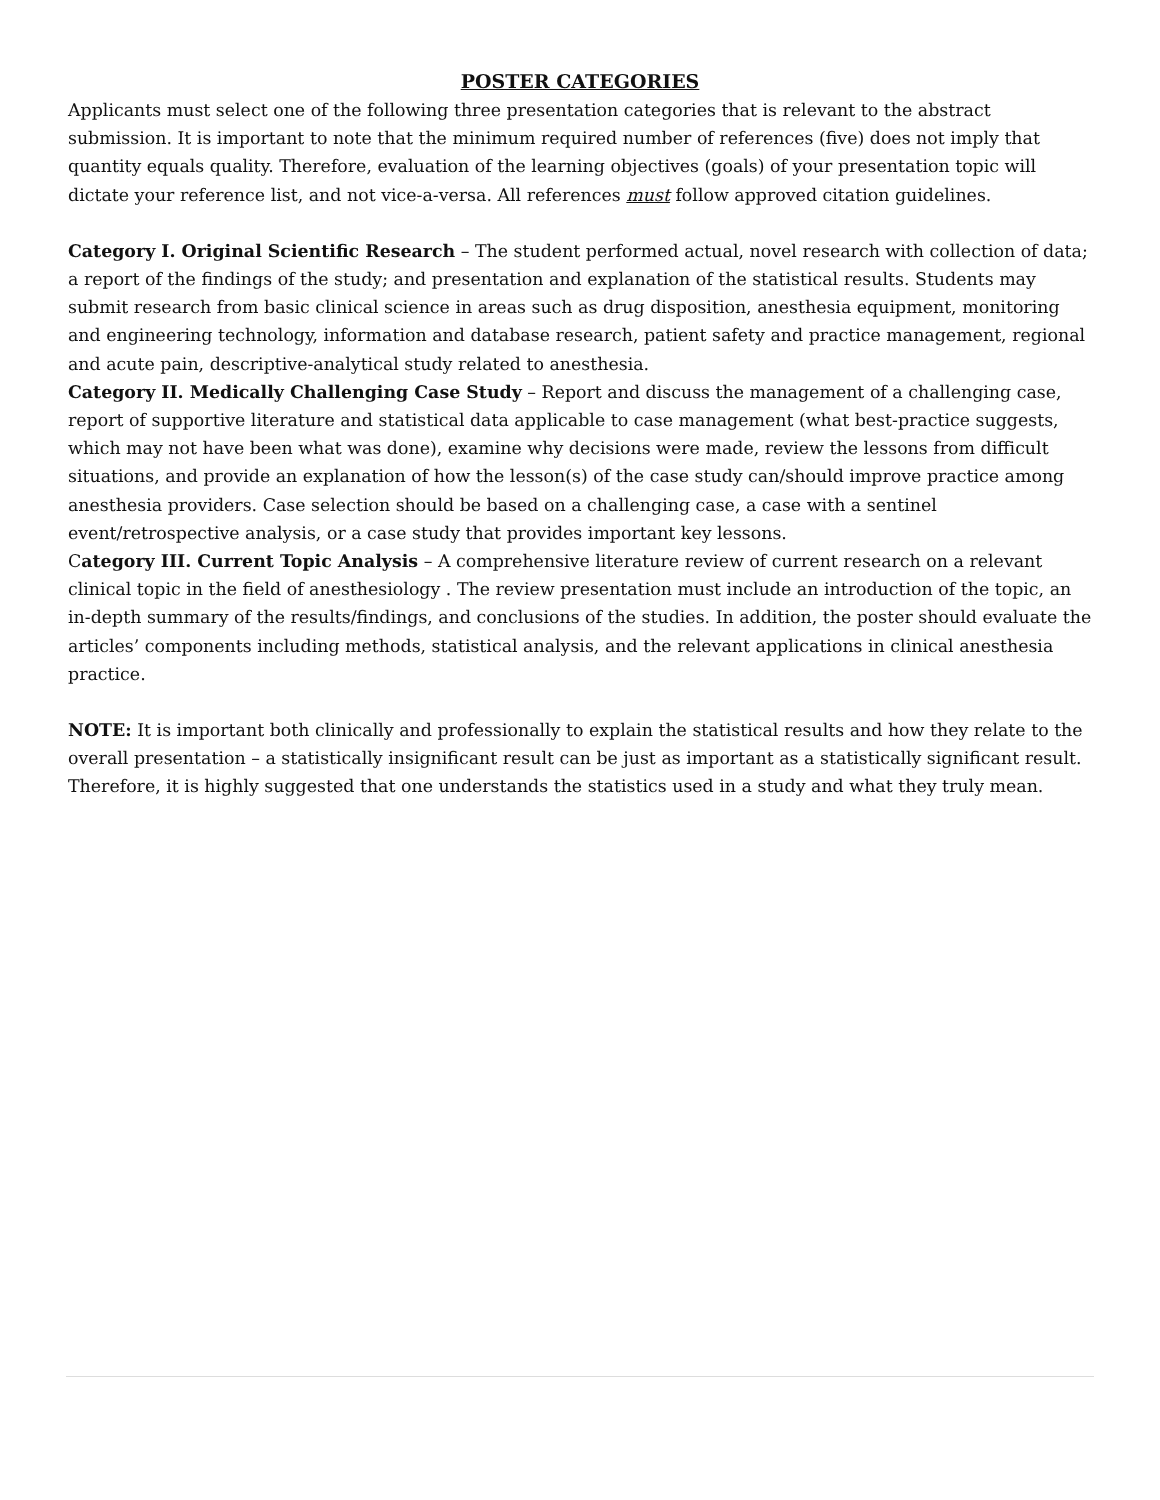POSTER CATEGORIES
Applicants must select one of the following three presentation categories that is relevant to the abstract submission. It is important to note that the minimum required number of references (five) does not imply that quantity equals quality. Therefore, evaluation of the learning objectives (goals) of your presentation topic will dictate your reference list, and not vice-a-versa. All references must follow approved citation guidelines.
Category I. Original Scientific Research – The student performed actual, novel research with collection of data; a report of the findings of the study; and presentation and explanation of the statistical results. Students may submit research from basic clinical science in areas such as drug disposition, anesthesia equipment, monitoring and engineering technology, information and database research, patient safety and practice management, regional and acute pain, descriptive-analytical study related to anesthesia.
Category II. Medically Challenging Case Study – Report and discuss the management of a challenging case, report of supportive literature and statistical data applicable to case management (what best-practice suggests, which may not have been what was done), examine why decisions were made, review the lessons from difficult situations, and provide an explanation of how the lesson(s) of the case study can/should improve practice among anesthesia providers. Case selection should be based on a challenging case, a case with a sentinel event/retrospective analysis, or a case study that provides important key lessons.
Category III. Current Topic Analysis – A comprehensive literature review of current research on a relevant clinical topic in the field of anesthesiology . The review presentation must include an introduction of the topic, an in-depth summary of the results/findings, and conclusions of the studies. In addition, the poster should evaluate the articles’ components including methods, statistical analysis, and the relevant applications in clinical anesthesia practice.
NOTE: It is important both clinically and professionally to explain the statistical results and how they relate to the overall presentation – a statistically insignificant result can be just as important as a statistically significant result. Therefore, it is highly suggested that one understands the statistics used in a study and what they truly mean.